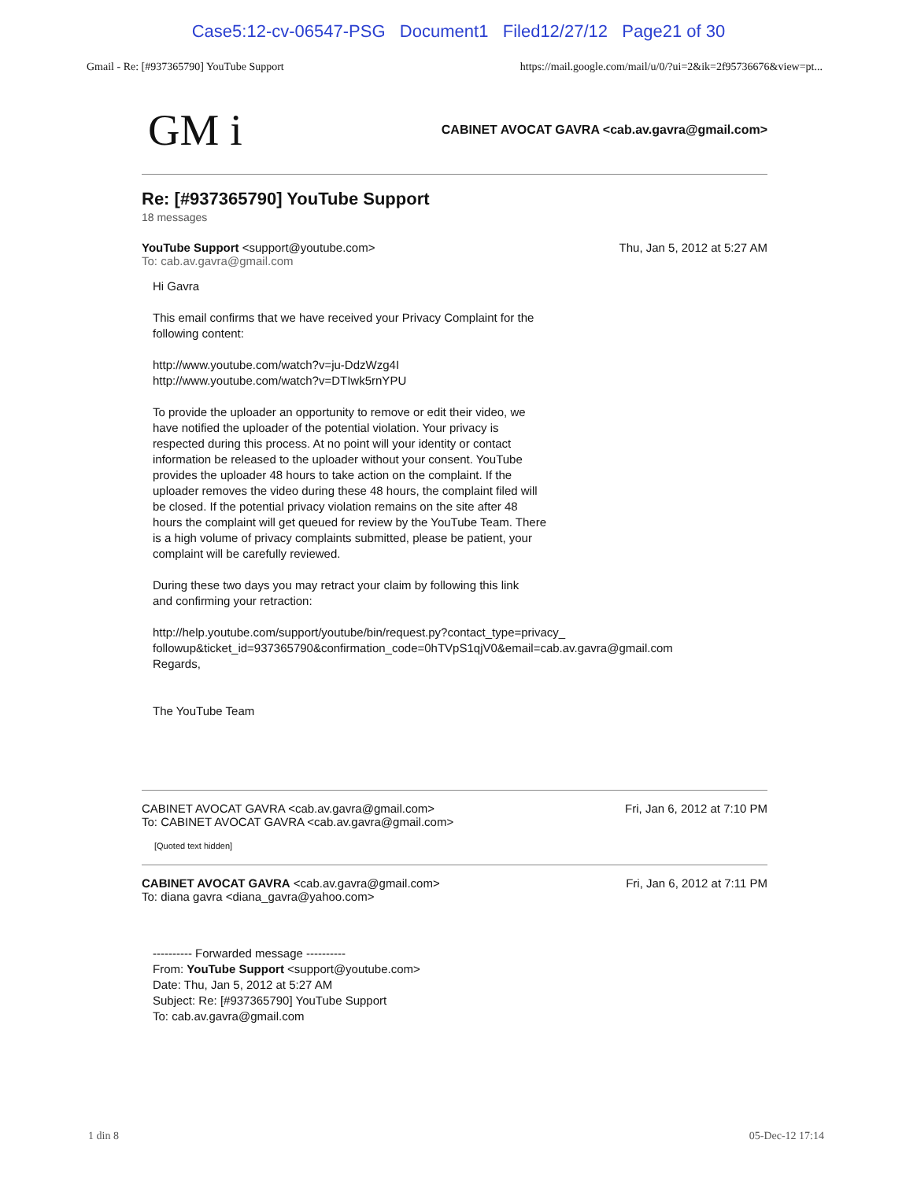Case5:12-cv-06547-PSG Document1 Filed12/27/12 Page21 of 30
Gmail - Re: [#937365790] YouTube Support https://mail.google.com/mail/u/0/?ui=2&ik=2f95736676&view=pt...
GM i CABINET AVOCAT GAVRA <cab.av.gavra@gmail.com>
Re: [#937365790] YouTube Support
18 messages
YouTube Support <support@youtube.com>
To: cab.av.gavra@gmail.com
Thu, Jan 5, 2012 at 5:27 AM
Hi Gavra
This email confirms that we have received your Privacy Complaint for the
following content:
http://www.youtube.com/watch?v=ju-DdzWzg4I
http://www.youtube.com/watch?v=DTIwk5rnYPU
To provide the uploader an opportunity to remove or edit their video, we
have notified the uploader of the potential violation. Your privacy is
respected during this process. At no point will your identity or contact
information be released to the uploader without your consent. YouTube
provides the uploader 48 hours to take action on the complaint. If the
uploader removes the video during these 48 hours, the complaint filed will
be closed. If the potential privacy violation remains on the site after 48
hours the complaint will get queued for review by the YouTube Team. There
is a high volume of privacy complaints submitted, please be patient, your
complaint will be carefully reviewed.
During these two days you may retract your claim by following this link
and confirming your retraction:
http://help.youtube.com/support/youtube/bin/request.py?contact_type=privacy_
followup&ticket_id=937365790&confirmation_code=0hTVpS1qjV0&email=cab.av.gavra@gmail.com
Regards,
The YouTube Team
CABINET AVOCAT GAVRA <cab.av.gavra@gmail.com>
To: CABINET AVOCAT GAVRA <cab.av.gavra@gmail.com>
Fri, Jan 6, 2012 at 7:10 PM
[Quoted text hidden]
CABINET AVOCAT GAVRA <cab.av.gavra@gmail.com>
To: diana gavra <diana_gavra@yahoo.com>
Fri, Jan 6, 2012 at 7:11 PM
---------- Forwarded message ----------
From: YouTube Support <support@youtube.com>
Date: Thu, Jan 5, 2012 at 5:27 AM
Subject: Re: [#937365790] YouTube Support
To: cab.av.gavra@gmail.com
1 din 8 05-Dec-12 17:14